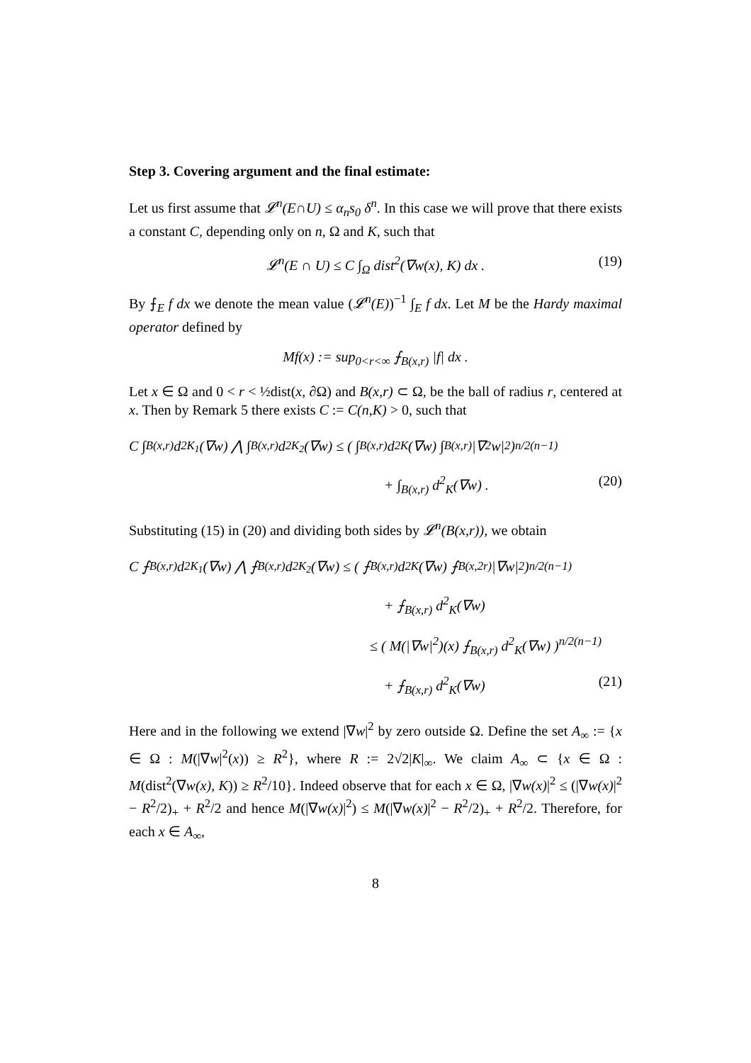Step 3. Covering argument and the final estimate:
Let us first assume that 𝓛<sup>n</sup>(E∩U) ≤ α<sub>n</sub>s<sub>0</sub> δ<sup>n</sup>. In this case we will prove that there exists a constant C, depending only on n, Ω and K, such that
𝓛<sup>n</sup>(E ∩ U) ≤ C ∫<sub>Ω</sub> dist<sup>2</sup>(∇w(x), K) dx . (19)
By ⨍<sub>E</sub> f dx we denote the mean value (𝓛<sup>n</sup>(E))<sup>−1</sup> ∫<sub>E</sub> f dx. Let M be the Hardy maximal operator defined by
Mf(x) := sup<sub>0<r<∞</sub> ⨍<sub>B(x,r)</sub> |f| dx .
Let x ∈ Ω and 0 < r < ½dist(x, ∂Ω) and B(x,r) ⊂ Ω, be the ball of radius r, centered at x. Then by Remark 5 there exists C := C(n,K) > 0, such that
C ∫<sub>B(x,r)</sub> d<sup>2</sup><sub>K<sub>1</sub></sub>(∇w) ⋀ ∫<sub>B(x,r)</sub> d<sup>2</sup><sub>K<sub>2</sub></sub>(∇w) ≤ ( ∫<sub>B(x,r)</sub> d<sup>2</sup><sub>K</sub>(∇w) ∫<sub>B(x,r)</sub> |∇<sup>2</sup>w|<sup>2</sup> )<sup>n/2(n−1)</sup>
+ ∫<sub>B(x,r)</sub> d<sup>2</sup><sub>K</sub>(∇w) . (20)
Substituting (15) in (20) and dividing both sides by 𝓛<sup>n</sup>(B(x,r)), we obtain
C ⨍<sub>B(x,r)</sub> d<sup>2</sup><sub>K<sub>1</sub></sub>(∇w) ⋀ ⨍<sub>B(x,r)</sub> d<sup>2</sup><sub>K<sub>2</sub></sub>(∇w) ≤ ( ⨍<sub>B(x,r)</sub> d<sup>2</sup><sub>K</sub>(∇w) ⨍<sub>B(x,2r)</sub> |∇w|<sup>2</sup> )<sup>n/2(n−1)</sup>
+ ⨍<sub>B(x,r)</sub> d<sup>2</sup><sub>K</sub>(∇w)
≤ ( M(|∇w|<sup>2</sup>)(x) ⨍<sub>B(x,r)</sub> d<sup>2</sup><sub>K</sub>(∇w) )<sup>n/2(n−1)</sup>
+ ⨍<sub>B(x,r)</sub> d<sup>2</sup><sub>K</sub>(∇w) (21)
Here and in the following we extend |∇w|<sup>2</sup> by zero outside Ω. Define the set A<sub>∞</sub> := {x ∈ Ω : M(|∇w|<sup>2</sup>(x)) ≥ R<sup>2</sup>}, where R := 2√2|K|<sub>∞</sub>. We claim A<sub>∞</sub> ⊂ {x ∈ Ω : M(dist<sup>2</sup>(∇w(x), K)) ≥ R<sup>2</sup>/10}. Indeed observe that for each x ∈ Ω, |∇w(x)|<sup>2</sup> ≤ (|∇w(x)|<sup>2</sup> − R<sup>2</sup>/2)<sub>+</sub> + R<sup>2</sup>/2 and hence M(|∇w(x)|<sup>2</sup>) ≤ M(|∇w(x)|<sup>2</sup> − R<sup>2</sup>/2)<sub>+</sub> + R<sup>2</sup>/2. Therefore, for each x ∈ A<sub>∞</sub>,
8